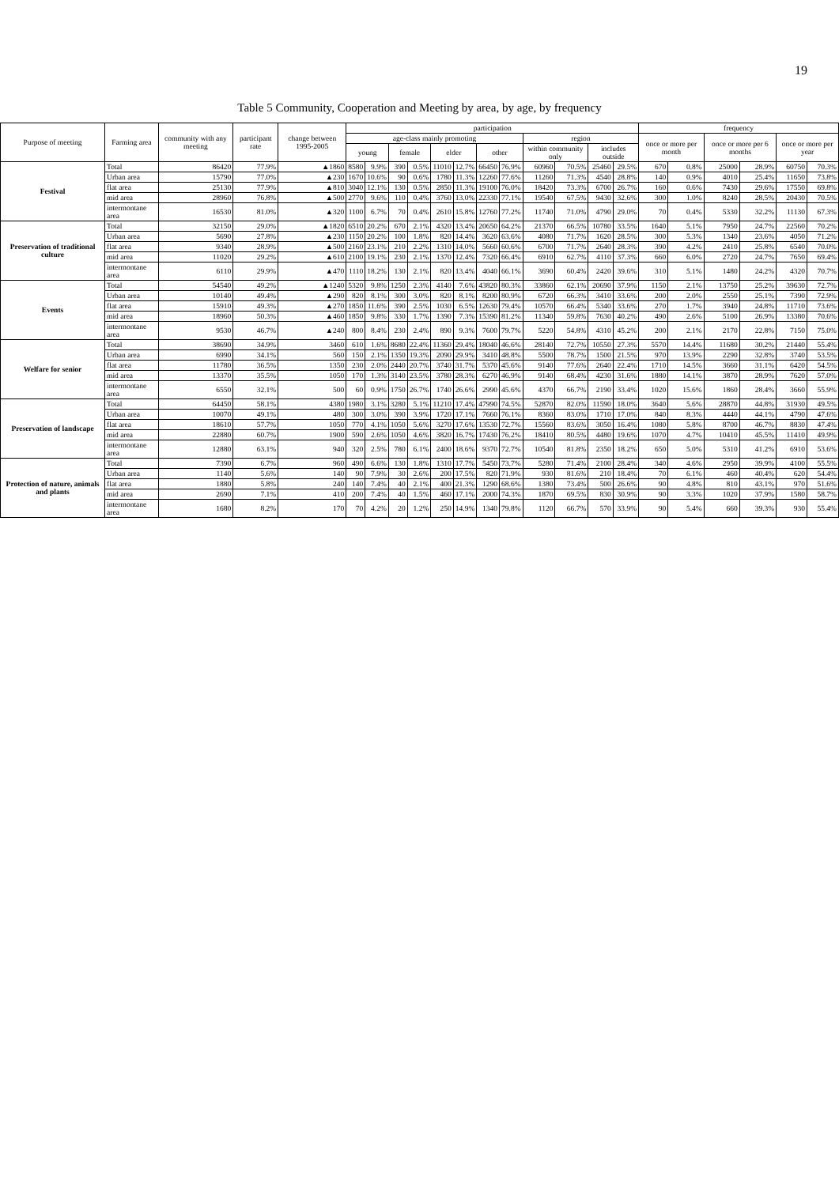19
Table 5 Community, Cooperation and Meeting by area, by age, by frequency
| Purpose of meeting | Farming area | community with any meeting | participant rate | change between 1995-2005 | participation | | | | | | | | | | | | frequency | | | | | |
| --- | --- | --- | --- | --- | --- | --- | --- | --- | --- | --- | --- | --- | --- | --- | --- | --- | --- | --- | --- | --- | --- | --- |
| | | | | | age-class mainly promoting | | | | | | | | region | | | | once or more per month | | once or more per 6 months | | once or more per year | |
| | | | | | young | | female | | elder | | other | | within community only | | includes outside | | | | | | | |
| Festival | Total | 86420 | 77.9% | ▲1860 | 8580 | 9.9% | 390 | 0.5% | 11010 | 12.7% | 66450 | 76.9% | 60960 | 70.5% | 25460 | 29.5% | 670 | 0.8% | 25000 | 28.9% | 60750 | 70.3% |
| | Urban area | 15790 | 77.0% | ▲230 | 1670 | 10.6% | 90 | 0.6% | 1780 | 11.3% | 12260 | 77.6% | 11260 | 71.3% | 4540 | 28.8% | 140 | 0.9% | 4010 | 25.4% | 11650 | 73.8% |
| | flat area | 25130 | 77.9% | ▲810 | 3040 | 12.1% | 130 | 0.5% | 2850 | 11.3% | 19100 | 76.0% | 18420 | 73.3% | 6700 | 26.7% | 160 | 0.6% | 7430 | 29.6% | 17550 | 69.8% |
| | mid area | 28960 | 76.8% | ▲500 | 2770 | 9.6% | 110 | 0.4% | 3760 | 13.0% | 22330 | 77.1% | 19540 | 67.5% | 9430 | 32.6% | 300 | 1.0% | 8240 | 28.5% | 20430 | 70.5% |
| | intermontane area | 16530 | 81.0% | ▲320 | 1100 | 6.7% | 70 | 0.4% | 2610 | 15.8% | 12760 | 77.2% | 11740 | 71.0% | 4790 | 29.0% | 70 | 0.4% | 5330 | 32.2% | 11130 | 67.3% |
| Preservation of traditional culture | Total | 32150 | 29.0% | ▲1820 | 6510 | 20.2% | 670 | 2.1% | 4320 | 13.4% | 20650 | 64.2% | 21370 | 66.5% | 10780 | 33.5% | 1640 | 5.1% | 7950 | 24.7% | 22560 | 70.2% |
| | Urban area | 5690 | 27.8% | ▲230 | 1150 | 20.2% | 100 | 1.8% | 820 | 14.4% | 3620 | 63.6% | 4080 | 71.7% | 1620 | 28.5% | 300 | 5.3% | 1340 | 23.6% | 4050 | 71.2% |
| | flat area | 9340 | 28.9% | ▲500 | 2160 | 23.1% | 210 | 2.2% | 1310 | 14.0% | 5660 | 60.6% | 6700 | 71.7% | 2640 | 28.3% | 390 | 4.2% | 2410 | 25.8% | 6540 | 70.0% |
| | mid area | 11020 | 29.2% | ▲610 | 2100 | 19.1% | 230 | 2.1% | 1370 | 12.4% | 7320 | 66.4% | 6910 | 62.7% | 4110 | 37.3% | 660 | 6.0% | 2720 | 24.7% | 7650 | 69.4% |
| | intermontane area | 6110 | 29.9% | ▲470 | 1110 | 18.2% | 130 | 2.1% | 820 | 13.4% | 4040 | 66.1% | 3690 | 60.4% | 2420 | 39.6% | 310 | 5.1% | 1480 | 24.2% | 4320 | 70.7% |
| Events | Total | 54540 | 49.2% | ▲1240 | 5320 | 9.8% | 1250 | 2.3% | 4140 | 7.6% | 43820 | 80.3% | 33860 | 62.1% | 20690 | 37.9% | 1150 | 2.1% | 13750 | 25.2% | 39630 | 72.7% |
| | Urban area | 10140 | 49.4% | ▲290 | 820 | 8.1% | 300 | 3.0% | 820 | 8.1% | 8200 | 80.9% | 6720 | 66.3% | 3410 | 33.6% | 200 | 2.0% | 2550 | 25.1% | 7390 | 72.9% |
| | flat area | 15910 | 49.3% | ▲270 | 1850 | 11.6% | 390 | 2.5% | 1030 | 6.5% | 12630 | 79.4% | 10570 | 66.4% | 5340 | 33.6% | 270 | 1.7% | 3940 | 24.8% | 11710 | 73.6% |
| | mid area | 18960 | 50.3% | ▲460 | 1850 | 9.8% | 330 | 1.7% | 1390 | 7.3% | 15390 | 81.2% | 11340 | 59.8% | 7630 | 40.2% | 490 | 2.6% | 5100 | 26.9% | 13380 | 70.6% |
| | intermontane area | 9530 | 46.7% | ▲240 | 800 | 8.4% | 230 | 2.4% | 890 | 9.3% | 7600 | 79.7% | 5220 | 54.8% | 4310 | 45.2% | 200 | 2.1% | 2170 | 22.8% | 7150 | 75.0% |
| Welfare for senior | Total | 38690 | 34.9% | 3460 | 610 | 1.6% | 8680 | 22.4% | 11360 | 29.4% | 18040 | 46.6% | 28140 | 72.7% | 10550 | 27.3% | 5570 | 14.4% | 11680 | 30.2% | 21440 | 55.4% |
| | Urban area | 6990 | 34.1% | 560 | 150 | 2.1% | 1350 | 19.3% | 2090 | 29.9% | 3410 | 48.8% | 5500 | 78.7% | 1500 | 21.5% | 970 | 13.9% | 2290 | 32.8% | 3740 | 53.5% |
| | flat area | 11780 | 36.5% | 1350 | 230 | 2.0% | 2440 | 20.7% | 3740 | 31.7% | 5370 | 45.6% | 9140 | 77.6% | 2640 | 22.4% | 1710 | 14.5% | 3660 | 31.1% | 6420 | 54.5% |
| | mid area | 13370 | 35.5% | 1050 | 170 | 1.3% | 3140 | 23.5% | 3780 | 28.3% | 6270 | 46.9% | 9140 | 68.4% | 4230 | 31.6% | 1880 | 14.1% | 3870 | 28.9% | 7620 | 57.0% |
| | intermontane area | 6550 | 32.1% | 500 | 60 | 0.9% | 1750 | 26.7% | 1740 | 26.6% | 2990 | 45.6% | 4370 | 66.7% | 2190 | 33.4% | 1020 | 15.6% | 1860 | 28.4% | 3660 | 55.9% |
| Preservation of landscape | Total | 64450 | 58.1% | 4380 | 1980 | 3.1% | 3280 | 5.1% | 11210 | 17.4% | 47990 | 74.5% | 52870 | 82.0% | 11590 | 18.0% | 3640 | 5.6% | 28870 | 44.8% | 31930 | 49.5% |
| | Urban area | 10070 | 49.1% | 480 | 300 | 3.0% | 390 | 3.9% | 1720 | 17.1% | 7660 | 76.1% | 8360 | 83.0% | 1710 | 17.0% | 840 | 8.3% | 4440 | 44.1% | 4790 | 47.6% |
| | flat area | 18610 | 57.7% | 1050 | 770 | 4.1% | 1050 | 5.6% | 3270 | 17.6% | 13530 | 72.7% | 15560 | 83.6% | 3050 | 16.4% | 1080 | 5.8% | 8700 | 46.7% | 8830 | 47.4% |
| | mid area | 22880 | 60.7% | 1900 | 590 | 2.6% | 1050 | 4.6% | 3820 | 16.7% | 17430 | 76.2% | 18410 | 80.5% | 4480 | 19.6% | 1070 | 4.7% | 10410 | 45.5% | 11410 | 49.9% |
| | intermontane area | 12880 | 63.1% | 940 | 320 | 2.5% | 780 | 6.1% | 2400 | 18.6% | 9370 | 72.7% | 10540 | 81.8% | 2350 | 18.2% | 650 | 5.0% | 5310 | 41.2% | 6910 | 53.6% |
| Protection of nature, animals and plants | Total | 7390 | 6.7% | 960 | 490 | 6.6% | 130 | 1.8% | 1310 | 17.7% | 5450 | 73.7% | 5280 | 71.4% | 2100 | 28.4% | 340 | 4.6% | 2950 | 39.9% | 4100 | 55.5% |
| | Urban area | 1140 | 5.6% | 140 | 90 | 7.9% | 30 | 2.6% | 200 | 17.5% | 820 | 71.9% | 930 | 81.6% | 210 | 18.4% | 70 | 6.1% | 460 | 40.4% | 620 | 54.4% |
| | flat area | 1880 | 5.8% | 240 | 140 | 7.4% | 40 | 2.1% | 400 | 21.3% | 1290 | 68.6% | 1380 | 73.4% | 500 | 26.6% | 90 | 4.8% | 810 | 43.1% | 970 | 51.6% |
| | mid area | 2690 | 7.1% | 410 | 200 | 7.4% | 40 | 1.5% | 460 | 17.1% | 2000 | 74.3% | 1870 | 69.5% | 830 | 30.9% | 90 | 3.3% | 1020 | 37.9% | 1580 | 58.7% |
| | intermontane area | 1680 | 8.2% | 170 | 70 | 4.2% | 20 | 1.2% | 250 | 14.9% | 1340 | 79.8% | 1120 | 66.7% | 570 | 33.9% | 90 | 5.4% | 660 | 39.3% | 930 | 55.4% |